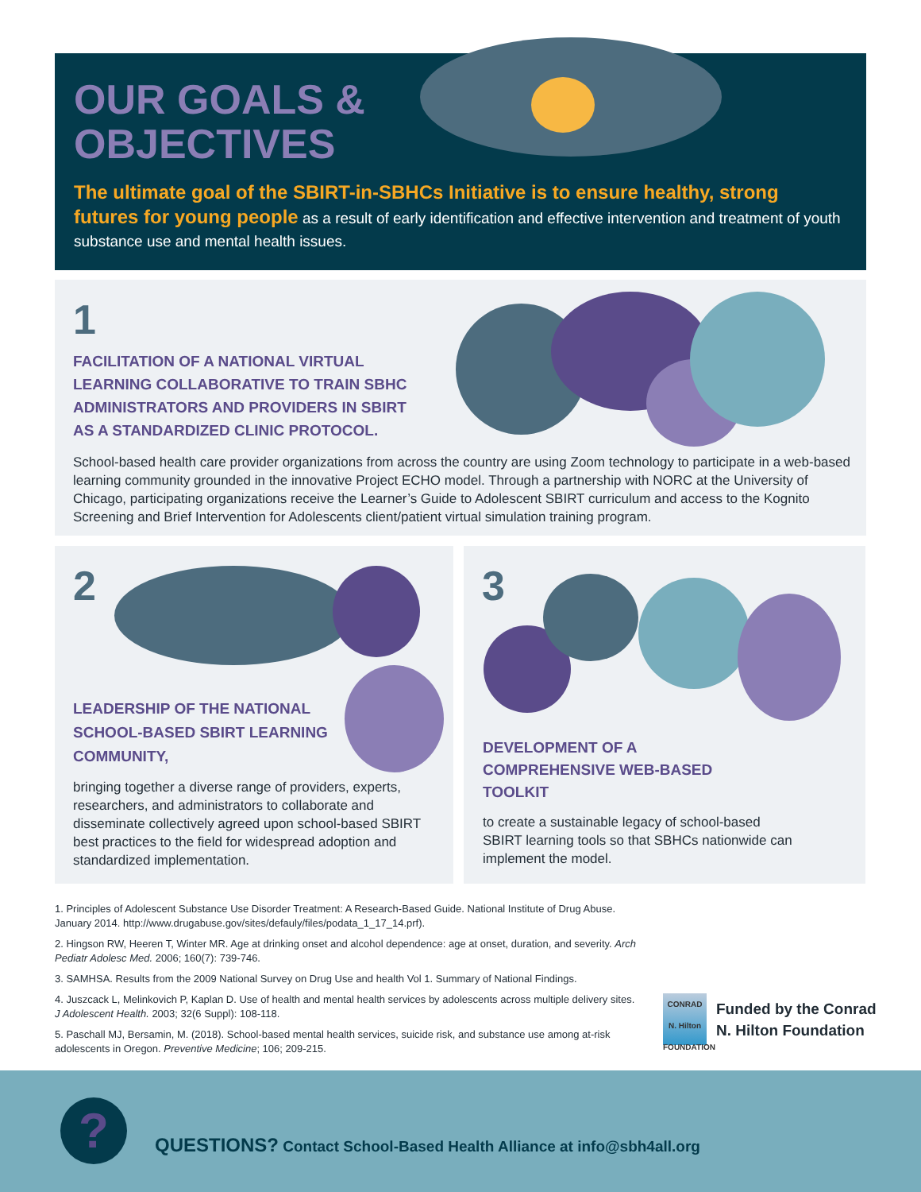OUR GOALS & OBJECTIVES
The ultimate goal of the SBIRT-in-SBHCs Initiative is to ensure healthy, strong futures for young people as a result of early identification and effective intervention and treatment of youth substance use and mental health issues.
1
FACILITATION OF A NATIONAL VIRTUAL LEARNING COLLABORATIVE TO TRAIN SBHC ADMINISTRATORS AND PROVIDERS IN SBIRT AS A STANDARDIZED CLINIC PROTOCOL.
School-based health care provider organizations from across the country are using Zoom technology to participate in a web-based learning community grounded in the innovative Project ECHO model. Through a partnership with NORC at the University of Chicago, participating organizations receive the Learner’s Guide to Adolescent SBIRT curriculum and access to the Kognito Screening and Brief Intervention for Adolescents client/patient virtual simulation training program.
2
LEADERSHIP OF THE NATIONAL SCHOOL-BASED SBIRT LEARNING COMMUNITY,
bringing together a diverse range of providers, experts, researchers, and administrators to collaborate and disseminate collectively agreed upon school-based SBIRT best practices to the field for widespread adoption and standardized implementation.
3
DEVELOPMENT OF A COMPREHENSIVE WEB-BASED TOOLKIT
to create a sustainable legacy of school-based SBIRT learning tools so that SBHCs nationwide can implement the model.
1. Principles of Adolescent Substance Use Disorder Treatment: A Research-Based Guide. National Institute of Drug Abuse. January 2014. http://www.drugabuse.gov/sites/defauly/files/podata_1_17_14.prf).
2. Hingson RW, Heeren T, Winter MR. Age at drinking onset and alcohol dependence: age at onset, duration, and severity. Arch Pediatr Adolesc Med. 2006; 160(7): 739-746.
3. SAMHSA. Results from the 2009 National Survey on Drug Use and health Vol 1. Summary of National Findings.
4. Juszcack L, Melinkovich P, Kaplan D. Use of health and mental health services by adolescents across multiple delivery sites. J Adolescent Health. 2003; 32(6 Suppl): 108-118.
5. Paschall MJ, Bersamin, M. (2018). School-based mental health services, suicide risk, and substance use among at-risk adolescents in Oregon. Preventive Medicine; 106; 209-215.
CONRAD N. Hilton FOUNDATION
Funded by the Conrad
N. Hilton Foundation
?
QUESTIONS? Contact School-Based Health Alliance at info@sbh4all.org